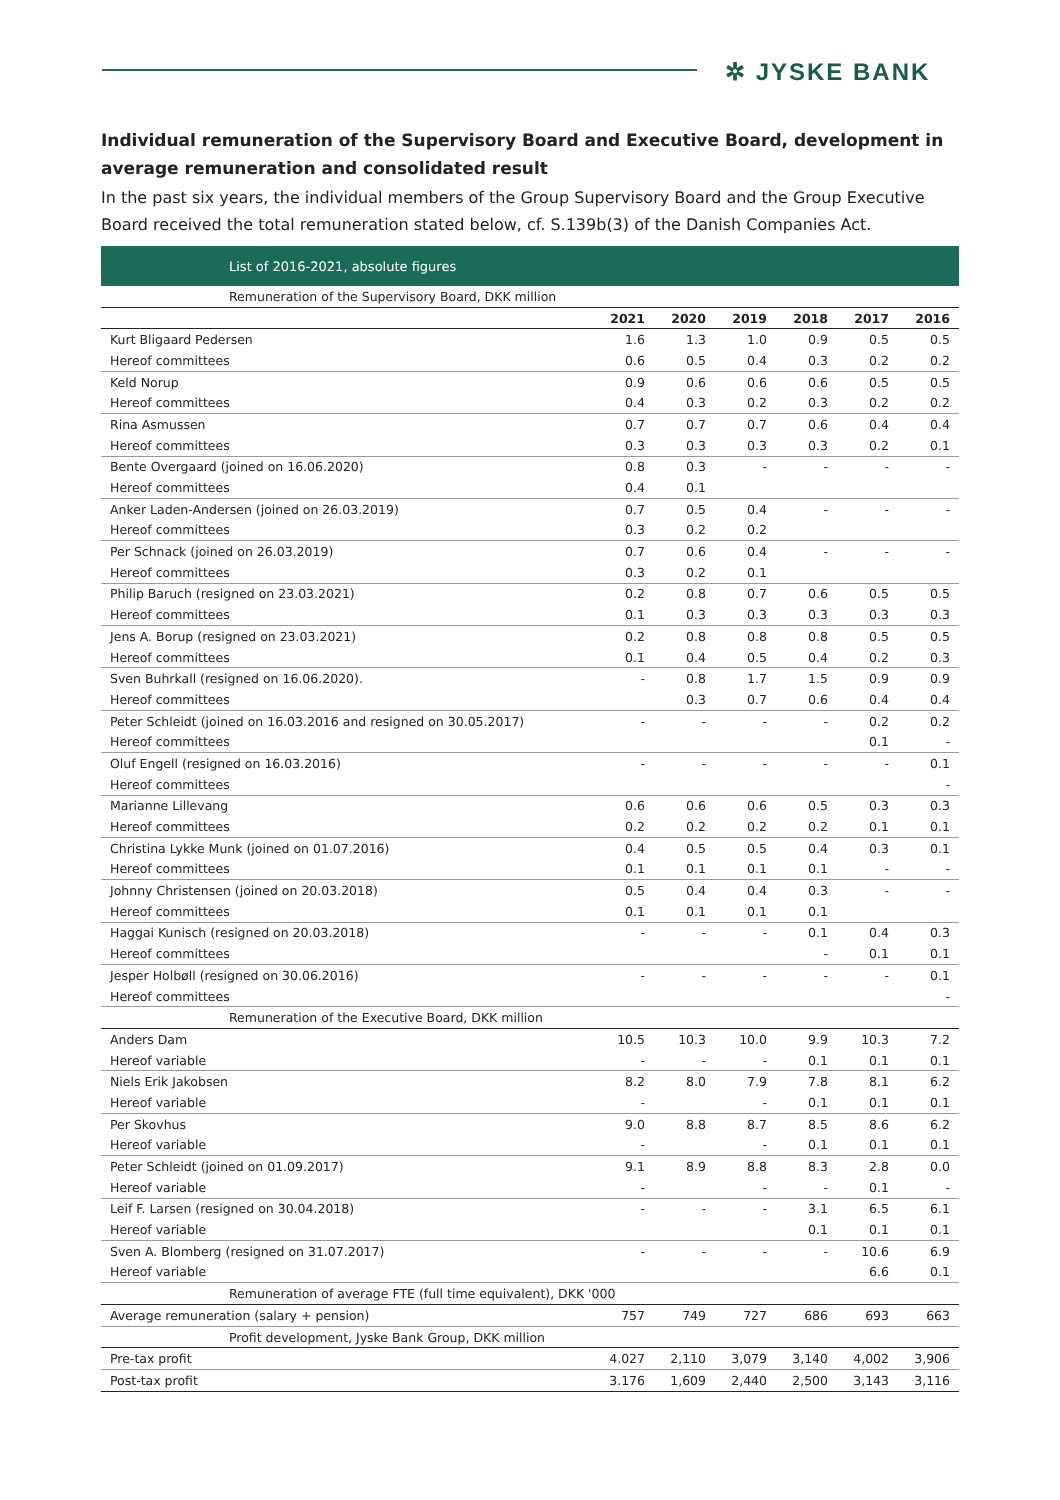✲ JYSKE BANK
Individual remuneration of the Supervisory Board and Executive Board, development in average remuneration and consolidated result
In the past six years, the individual members of the Group Supervisory Board and the Group Executive Board received the total remuneration stated below, cf. S.139b(3) of the Danish Companies Act.
| List of 2016-2021, absolute figures | | | | | | |
| Remuneration of the Supervisory Board, DKK million | | | | | | |
| | 2021 | 2020 | 2019 | 2018 | 2017 | 2016 |
| Kurt Bligaard Pedersen | 1.6 | 1.3 | 1.0 | 0.9 | 0.5 | 0.5 |
| Hereof committees | 0.6 | 0.5 | 0.4 | 0.3 | 0.2 | 0.2 |
| Keld Norup | 0.9 | 0.6 | 0.6 | 0.6 | 0.5 | 0.5 |
| Hereof committees | 0.4 | 0.3 | 0.2 | 0.3 | 0.2 | 0.2 |
| Rina Asmussen | 0.7 | 0.7 | 0.7 | 0.6 | 0.4 | 0.4 |
| Hereof committees | 0.3 | 0.3 | 0.3 | 0.3 | 0.2 | 0.1 |
| Bente Overgaard (joined on 16.06.2020) | 0.8 | 0.3 | - | - | - | - |
| Hereof committees | 0.4 | 0.1 | | | | |
| Anker Laden-Andersen (joined on 26.03.2019) | 0.7 | 0.5 | 0.4 | - | - | - |
| Hereof committees | 0.3 | 0.2 | 0.2 | | | |
| Per Schnack (joined on 26.03.2019) | 0.7 | 0.6 | 0.4 | - | - | - |
| Hereof committees | 0.3 | 0.2 | 0.1 | | | |
| Philip Baruch (resigned on 23.03.2021) | 0.2 | 0.8 | 0.7 | 0.6 | 0.5 | 0.5 |
| Hereof committees | 0.1 | 0.3 | 0.3 | 0.3 | 0.3 | 0.3 |
| Jens A. Borup (resigned on 23.03.2021) | 0.2 | 0.8 | 0.8 | 0.8 | 0.5 | 0.5 |
| Hereof committees | 0.1 | 0.4 | 0.5 | 0.4 | 0.2 | 0.3 |
| Sven Buhrkall (resigned on 16.06.2020). | - | 0.8 | 1.7 | 1.5 | 0.9 | 0.9 |
| Hereof committees | | 0.3 | 0.7 | 0.6 | 0.4 | 0.4 |
| Peter Schleidt (joined on 16.03.2016 and resigned on 30.05.2017) | - | - | - | - | 0.2 | 0.2 |
| Hereof committees | | | | | 0.1 | - |
| Oluf Engell (resigned on 16.03.2016) | - | - | - | - | - | 0.1 |
| Hereof committees | | | | | | - |
| Marianne Lillevang | 0.6 | 0.6 | 0.6 | 0.5 | 0.3 | 0.3 |
| Hereof committees | 0.2 | 0.2 | 0.2 | 0.2 | 0.1 | 0.1 |
| Christina Lykke Munk (joined on 01.07.2016) | 0.4 | 0.5 | 0.5 | 0.4 | 0.3 | 0.1 |
| Hereof committees | 0.1 | 0.1 | 0.1 | 0.1 | - | - |
| Johnny Christensen (joined on 20.03.2018) | 0.5 | 0.4 | 0.4 | 0.3 | - | - |
| Hereof committees | 0.1 | 0.1 | 0.1 | 0.1 | | |
| Haggai Kunisch (resigned on 20.03.2018) | - | - | - | 0.1 | 0.4 | 0.3 |
| Hereof committees | | | | - | 0.1 | 0.1 |
| Jesper Holbøll (resigned on 30.06.2016) | - | - | - | - | - | 0.1 |
| Hereof committees | | | | | | - |
| Remuneration of the Executive Board, DKK million | | | | | | |
| Anders Dam | 10.5 | 10.3 | 10.0 | 9.9 | 10.3 | 7.2 |
| Hereof variable | - | - | - | 0.1 | 0.1 | 0.1 |
| Niels Erik Jakobsen | 8.2 | 8.0 | 7.9 | 7.8 | 8.1 | 6.2 |
| Hereof variable | - | | - | 0.1 | 0.1 | 0.1 |
| Per Skovhus | 9.0 | 8.8 | 8.7 | 8.5 | 8.6 | 6.2 |
| Hereof variable | - | | - | 0.1 | 0.1 | 0.1 |
| Peter Schleidt (joined on 01.09.2017) | 9.1 | 8.9 | 8.8 | 8.3 | 2.8 | 0.0 |
| Hereof variable | - | | - | - | 0.1 | - |
| Leif F. Larsen (resigned on 30.04.2018) | - | - | - | 3.1 | 6.5 | 6.1 |
| Hereof variable | | | | 0.1 | 0.1 | 0.1 |
| Sven A. Blomberg (resigned on 31.07.2017) | - | - | - | - | 10.6 | 6.9 |
| Hereof variable | | | | | 6.6 | 0.1 |
| Remuneration of average FTE (full time equivalent), DKK '000 | | | | | | |
| Average remuneration (salary + pension) | 757 | 749 | 727 | 686 | 693 | 663 |
| Profit development, Jyske Bank Group, DKK million | | | | | | |
| Pre-tax profit | 4.027 | 2,110 | 3,079 | 3,140 | 4,002 | 3,906 |
| Post-tax profit | 3.176 | 1,609 | 2,440 | 2,500 | 3,143 | 3,116 |